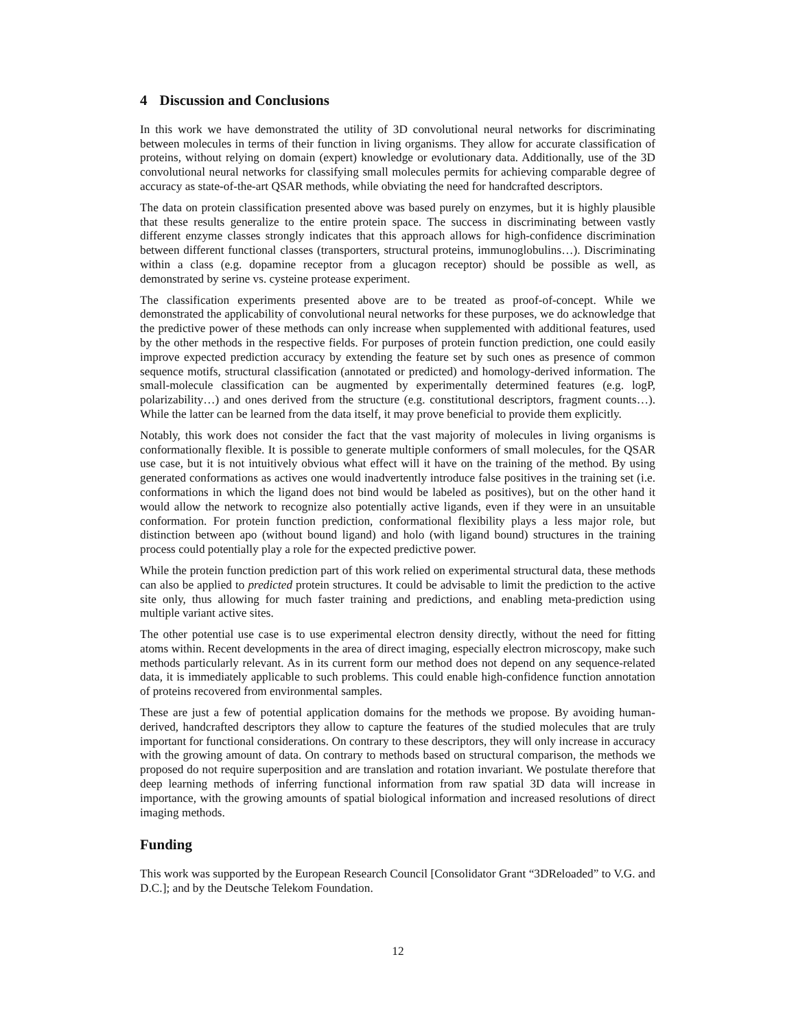4 Discussion and Conclusions
In this work we have demonstrated the utility of 3D convolutional neural networks for discriminating between molecules in terms of their function in living organisms. They allow for accurate classification of proteins, without relying on domain (expert) knowledge or evolutionary data. Additionally, use of the 3D convolutional neural networks for classifying small molecules permits for achieving comparable degree of accuracy as state-of-the-art QSAR methods, while obviating the need for handcrafted descriptors.
The data on protein classification presented above was based purely on enzymes, but it is highly plausible that these results generalize to the entire protein space. The success in discriminating between vastly different enzyme classes strongly indicates that this approach allows for high-confidence discrimination between different functional classes (transporters, structural proteins, immunoglobulins…). Discriminating within a class (e.g. dopamine receptor from a glucagon receptor) should be possible as well, as demonstrated by serine vs. cysteine protease experiment.
The classification experiments presented above are to be treated as proof-of-concept. While we demonstrated the applicability of convolutional neural networks for these purposes, we do acknowledge that the predictive power of these methods can only increase when supplemented with additional features, used by the other methods in the respective fields. For purposes of protein function prediction, one could easily improve expected prediction accuracy by extending the feature set by such ones as presence of common sequence motifs, structural classification (annotated or predicted) and homology-derived information. The small-molecule classification can be augmented by experimentally determined features (e.g. logP, polarizability…) and ones derived from the structure (e.g. constitutional descriptors, fragment counts…). While the latter can be learned from the data itself, it may prove beneficial to provide them explicitly.
Notably, this work does not consider the fact that the vast majority of molecules in living organisms is conformationally flexible. It is possible to generate multiple conformers of small molecules, for the QSAR use case, but it is not intuitively obvious what effect will it have on the training of the method. By using generated conformations as actives one would inadvertently introduce false positives in the training set (i.e. conformations in which the ligand does not bind would be labeled as positives), but on the other hand it would allow the network to recognize also potentially active ligands, even if they were in an unsuitable conformation. For protein function prediction, conformational flexibility plays a less major role, but distinction between apo (without bound ligand) and holo (with ligand bound) structures in the training process could potentially play a role for the expected predictive power.
While the protein function prediction part of this work relied on experimental structural data, these methods can also be applied to predicted protein structures. It could be advisable to limit the prediction to the active site only, thus allowing for much faster training and predictions, and enabling meta-prediction using multiple variant active sites.
The other potential use case is to use experimental electron density directly, without the need for fitting atoms within. Recent developments in the area of direct imaging, especially electron microscopy, make such methods particularly relevant. As in its current form our method does not depend on any sequence-related data, it is immediately applicable to such problems. This could enable high-confidence function annotation of proteins recovered from environmental samples.
These are just a few of potential application domains for the methods we propose. By avoiding human-derived, handcrafted descriptors they allow to capture the features of the studied molecules that are truly important for functional considerations. On contrary to these descriptors, they will only increase in accuracy with the growing amount of data. On contrary to methods based on structural comparison, the methods we proposed do not require superposition and are translation and rotation invariant. We postulate therefore that deep learning methods of inferring functional information from raw spatial 3D data will increase in importance, with the growing amounts of spatial biological information and increased resolutions of direct imaging methods.
Funding
This work was supported by the European Research Council [Consolidator Grant “3DReloaded” to V.G. and D.C.]; and by the Deutsche Telekom Foundation.
12